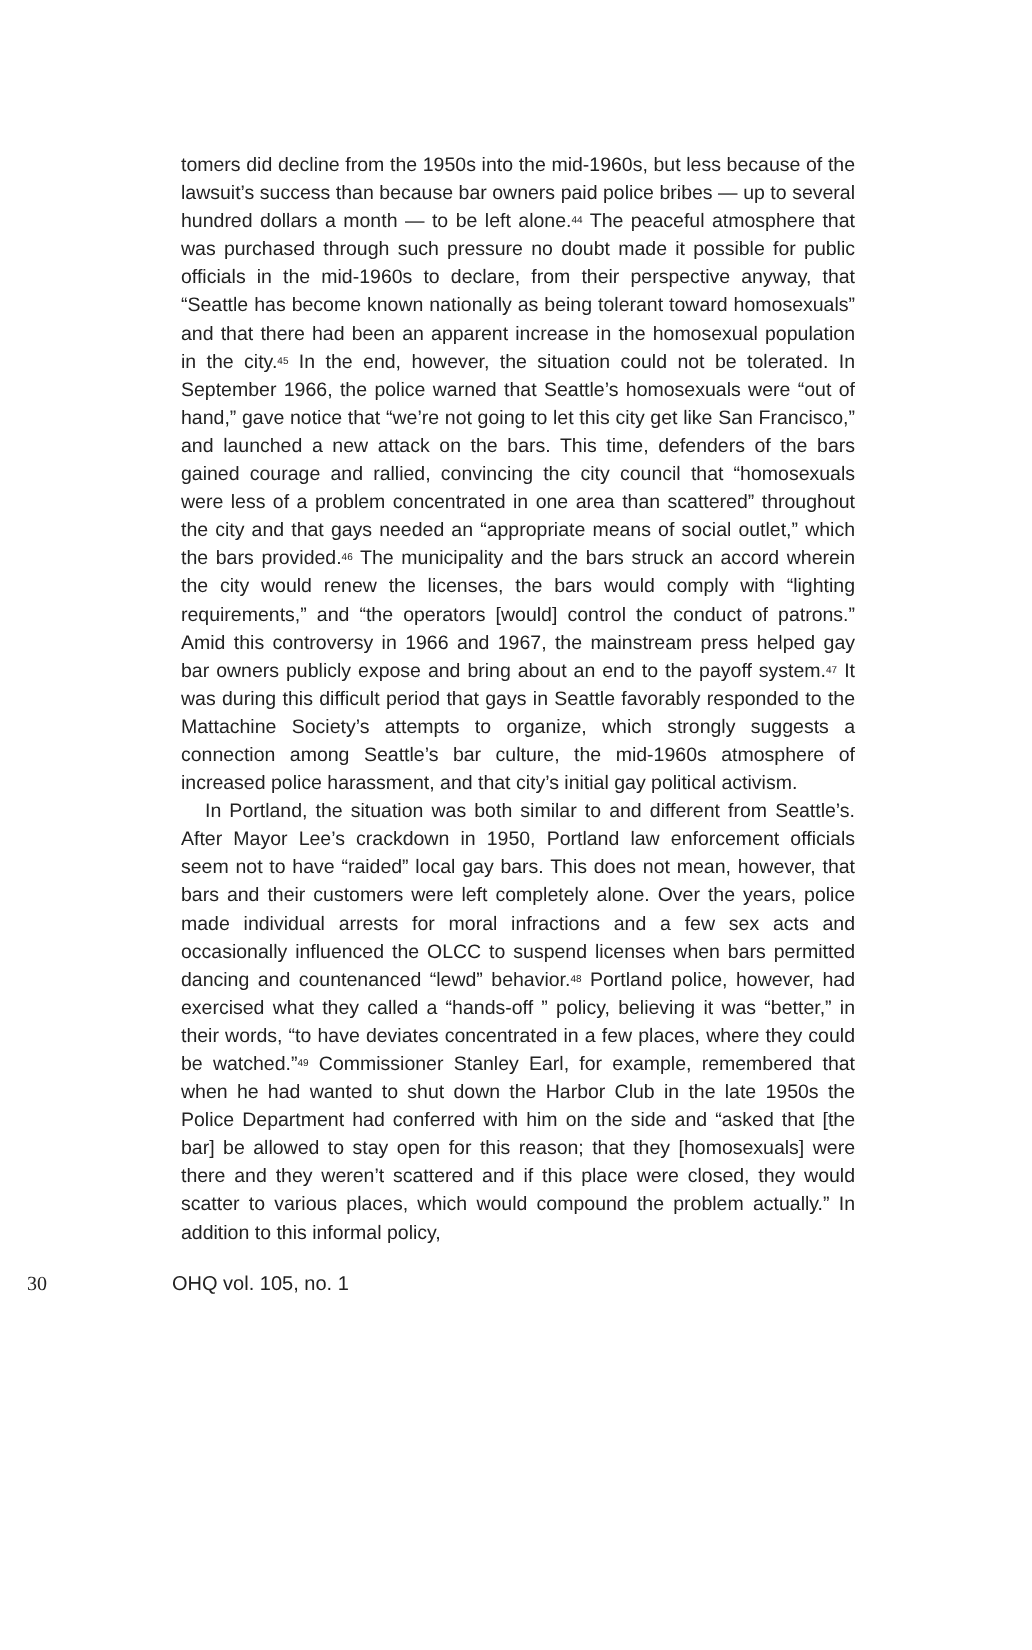tomers did decline from the 1950s into the mid-1960s, but less because of the lawsuit’s success than because bar owners paid police bribes — up to several hundred dollars a month — to be left alone.<sup>44</sup> The peaceful atmosphere that was purchased through such pressure no doubt made it possible for public officials in the mid-1960s to declare, from their perspective anyway, that “Seattle has become known nationally as being tolerant toward homosexuals” and that there had been an apparent increase in the homosexual population in the city.<sup>45</sup> In the end, however, the situation could not be tolerated. In September 1966, the police warned that Seattle’s homosexuals were “out of hand,” gave notice that “we’re not going to let this city get like San Francisco,” and launched a new attack on the bars. This time, defenders of the bars gained courage and rallied, convincing the city council that “homosexuals were less of a problem concentrated in one area than scattered” throughout the city and that gays needed an “appropriate means of social outlet,” which the bars provided.<sup>46</sup> The municipality and the bars struck an accord wherein the city would renew the licenses, the bars would comply with “lighting requirements,” and “the operators [would] control the conduct of patrons.” Amid this controversy in 1966 and 1967, the mainstream press helped gay bar owners publicly expose and bring about an end to the payoff system.<sup>47</sup> It was during this difficult period that gays in Seattle favorably responded to the Mattachine Society’s attempts to organize, which strongly suggests a connection among Seattle’s bar culture, the mid-1960s atmosphere of increased police harassment, and that city’s initial gay political activism.
In Portland, the situation was both similar to and different from Seattle’s. After Mayor Lee’s crackdown in 1950, Portland law enforcement officials seem not to have “raided” local gay bars. This does not mean, however, that bars and their customers were left completely alone. Over the years, police made individual arrests for moral infractions and a few sex acts and occasionally influenced the OLCC to suspend licenses when bars permitted dancing and countenanced “lewd” behavior.<sup>48</sup> Portland police, however, had exercised what they called a “hands-off ” policy, believing it was “better,” in their words, “to have deviates concentrated in a few places, where they could be watched.”<sup>49</sup> Commissioner Stanley Earl, for example, remembered that when he had wanted to shut down the Harbor Club in the late 1950s the Police Department had conferred with him on the side and “asked that [the bar] be allowed to stay open for this reason; that they [homosexuals] were there and they weren’t scattered and if this place were closed, they would scatter to various places, which would compound the problem actually.” In addition to this informal policy,
30 OHQ vol. 105, no. 1